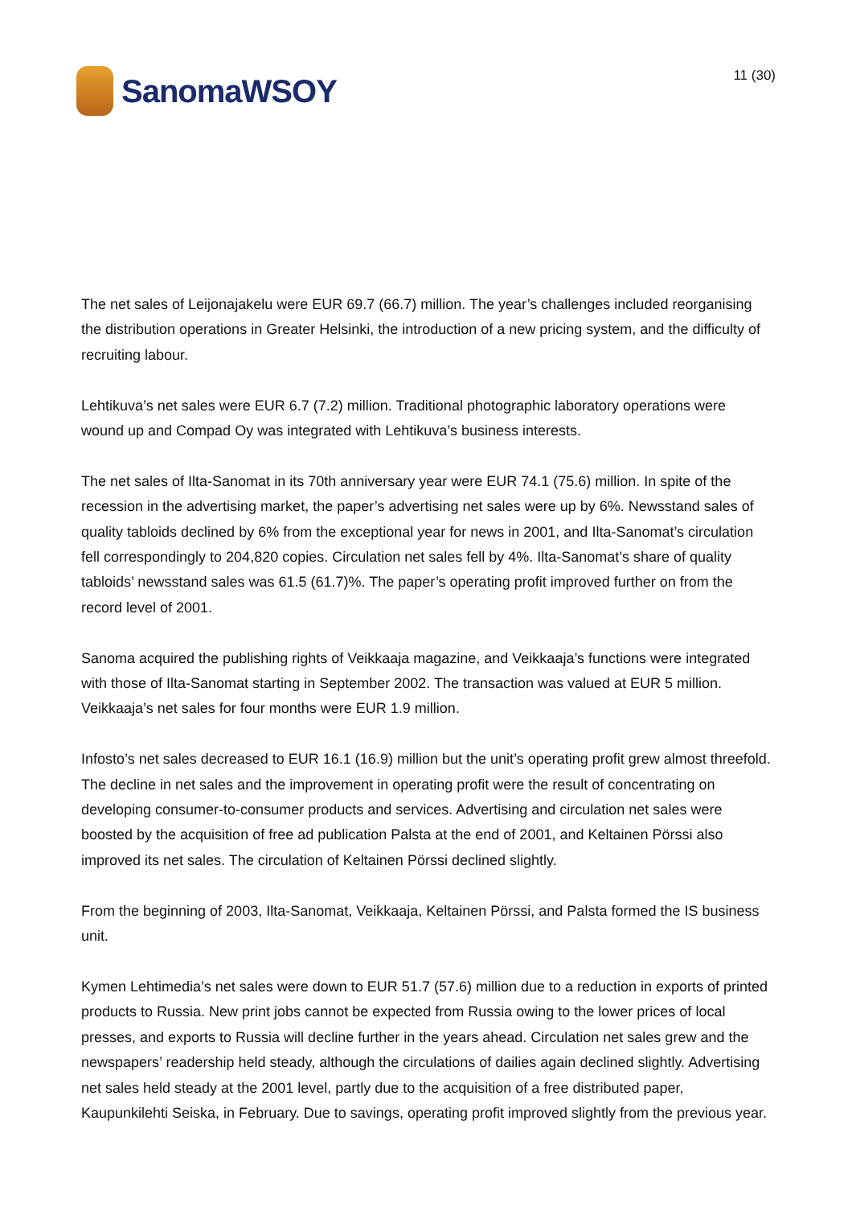SanomaWSOY
11 (30)
The net sales of Leijonajakelu were EUR 69.7 (66.7) million. The year’s challenges included reorganising the distribution operations in Greater Helsinki, the introduction of a new pricing system, and the difficulty of recruiting labour.
Lehtikuva’s net sales were EUR 6.7 (7.2) million. Traditional photographic laboratory operations were wound up and Compad Oy was integrated with Lehtikuva’s business interests.
The net sales of Ilta-Sanomat in its 70th anniversary year were EUR 74.1 (75.6) million. In spite of the recession in the advertising market, the paper’s advertising net sales were up by 6%. Newsstand sales of quality tabloids declined by 6% from the exceptional year for news in 2001, and Ilta-Sanomat’s circulation fell correspondingly to 204,820 copies. Circulation net sales fell by 4%. Ilta-Sanomat’s share of quality tabloids’ newsstand sales was 61.5 (61.7)%. The paper’s operating profit improved further on from the record level of 2001.
Sanoma acquired the publishing rights of Veikkaaja magazine, and Veikkaaja’s functions were integrated with those of Ilta-Sanomat starting in September 2002. The transaction was valued at EUR 5 million. Veikkaaja’s net sales for four months were EUR 1.9 million.
Infosto’s net sales decreased to EUR 16.1 (16.9) million but the unit’s operating profit grew almost threefold. The decline in net sales and the improvement in operating profit were the result of concentrating on developing consumer-to-consumer products and services. Advertising and circulation net sales were boosted by the acquisition of free ad publication Palsta at the end of 2001, and Keltainen Pörssi also improved its net sales. The circulation of Keltainen Pörssi declined slightly.
From the beginning of 2003, Ilta-Sanomat, Veikkaaja, Keltainen Pörssi, and Palsta formed the IS business unit.
Kymen Lehtimedia’s net sales were down to EUR 51.7 (57.6) million due to a reduction in exports of printed products to Russia. New print jobs cannot be expected from Russia owing to the lower prices of local presses, and exports to Russia will decline further in the years ahead. Circulation net sales grew and the newspapers’ readership held steady, although the circulations of dailies again declined slightly. Advertising net sales held steady at the 2001 level, partly due to the acquisition of a free distributed paper, Kaupunkilehti Seiska, in February. Due to savings, operating profit improved slightly from the previous year.